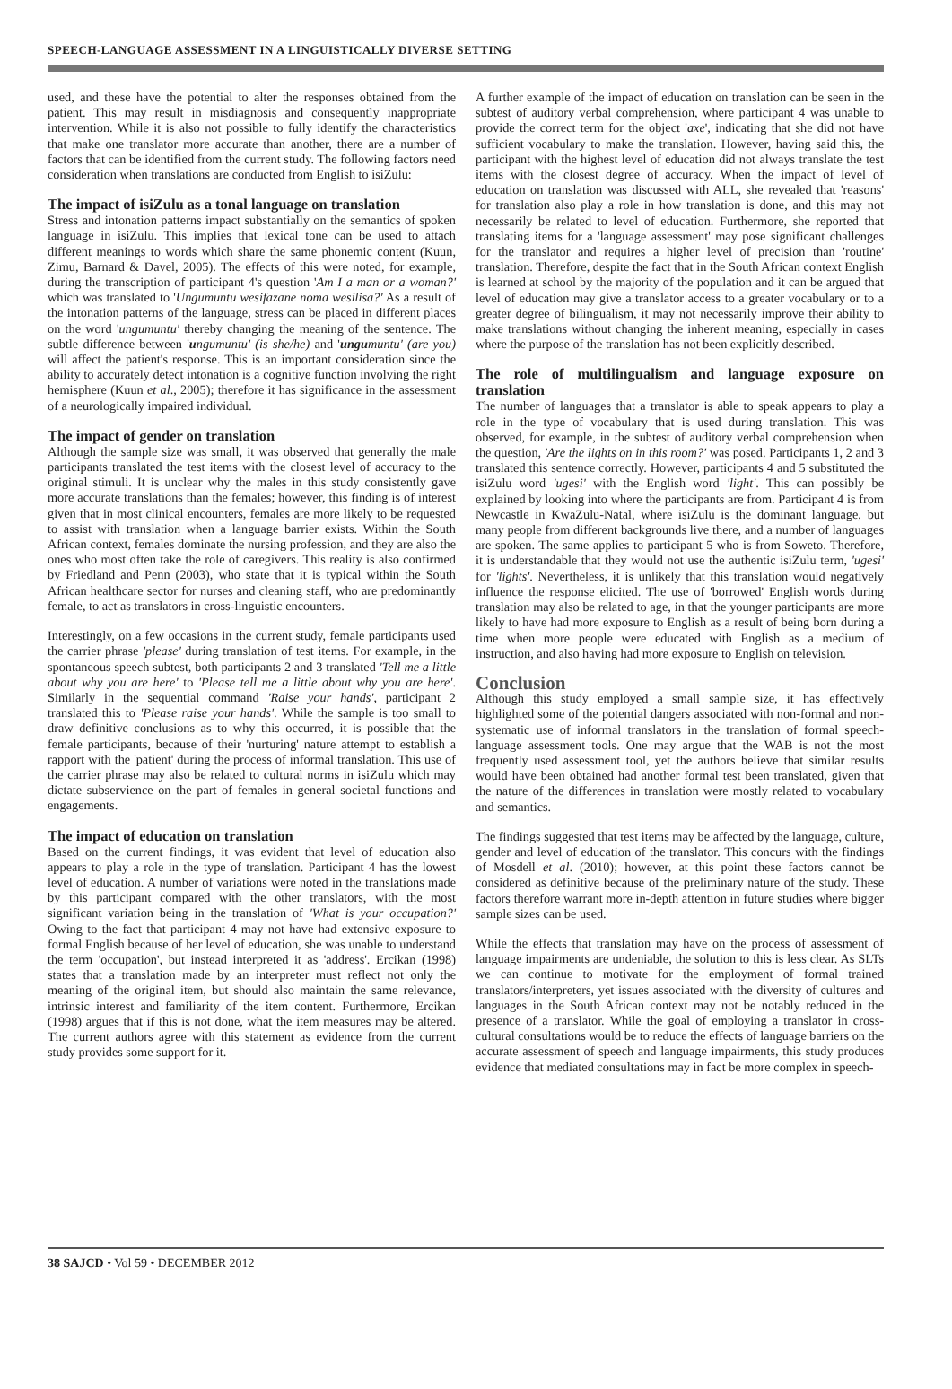SPEECH-LANGUAGE ASSESSMENT IN A LINGUISTICALLY DIVERSE SETTING
used, and these have the potential to alter the responses obtained from the patient. This may result in misdiagnosis and consequently inappropriate intervention. While it is also not possible to fully identify the characteristics that make one translator more accurate than another, there are a number of factors that can be identified from the current study. The following factors need consideration when translations are conducted from English to isiZulu:
The impact of isiZulu as a tonal language on translation
Stress and intonation patterns impact substantially on the semantics of spoken language in isiZulu. This implies that lexical tone can be used to attach different meanings to words which share the same phonemic content (Kuun, Zimu, Barnard & Davel, 2005). The effects of this were noted, for example, during the transcription of participant 4's question 'Am I a man or a woman?' which was translated to 'Ungumuntu wesifazane noma wesilisa?' As a result of the intonation patterns of the language, stress can be placed in different places on the word 'ungumuntu' thereby changing the meaning of the sentence. The subtle difference between 'ungumuntu' (is she/he) and 'ungumuntu' (are you) will affect the patient's response. This is an important consideration since the ability to accurately detect intonation is a cognitive function involving the right hemisphere (Kuun et al., 2005); therefore it has significance in the assessment of a neurologically impaired individual.
The impact of gender on translation
Although the sample size was small, it was observed that generally the male participants translated the test items with the closest level of accuracy to the original stimuli. It is unclear why the males in this study consistently gave more accurate translations than the females; however, this finding is of interest given that in most clinical encounters, females are more likely to be requested to assist with translation when a language barrier exists. Within the South African context, females dominate the nursing profession, and they are also the ones who most often take the role of caregivers. This reality is also confirmed by Friedland and Penn (2003), who state that it is typical within the South African healthcare sector for nurses and cleaning staff, who are predominantly female, to act as translators in cross-linguistic encounters.
Interestingly, on a few occasions in the current study, female participants used the carrier phrase 'please' during translation of test items. For example, in the spontaneous speech subtest, both participants 2 and 3 translated 'Tell me a little about why you are here' to 'Please tell me a little about why you are here'. Similarly in the sequential command 'Raise your hands', participant 2 translated this to 'Please raise your hands'. While the sample is too small to draw definitive conclusions as to why this occurred, it is possible that the female participants, because of their 'nurturing' nature attempt to establish a rapport with the 'patient' during the process of informal translation. This use of the carrier phrase may also be related to cultural norms in isiZulu which may dictate subservience on the part of females in general societal functions and engagements.
The impact of education on translation
Based on the current findings, it was evident that level of education also appears to play a role in the type of translation. Participant 4 has the lowest level of education. A number of variations were noted in the translations made by this participant compared with the other translators, with the most significant variation being in the translation of 'What is your occupation?' Owing to the fact that participant 4 may not have had extensive exposure to formal English because of her level of education, she was unable to understand the term 'occupation', but instead interpreted it as 'address'. Ercikan (1998) states that a translation made by an interpreter must reflect not only the meaning of the original item, but should also maintain the same relevance, intrinsic interest and familiarity of the item content. Furthermore, Ercikan (1998) argues that if this is not done, what the item measures may be altered. The current authors agree with this statement as evidence from the current study provides some support for it.
A further example of the impact of education on translation can be seen in the subtest of auditory verbal comprehension, where participant 4 was unable to provide the correct term for the object 'axe', indicating that she did not have sufficient vocabulary to make the translation. However, having said this, the participant with the highest level of education did not always translate the test items with the closest degree of accuracy. When the impact of level of education on translation was discussed with ALL, she revealed that 'reasons' for translation also play a role in how translation is done, and this may not necessarily be related to level of education. Furthermore, she reported that translating items for a 'language assessment' may pose significant challenges for the translator and requires a higher level of precision than 'routine' translation. Therefore, despite the fact that in the South African context English is learned at school by the majority of the population and it can be argued that level of education may give a translator access to a greater vocabulary or to a greater degree of bilingualism, it may not necessarily improve their ability to make translations without changing the inherent meaning, especially in cases where the purpose of the translation has not been explicitly described.
The role of multilingualism and language exposure on translation
The number of languages that a translator is able to speak appears to play a role in the type of vocabulary that is used during translation. This was observed, for example, in the subtest of auditory verbal comprehension when the question, 'Are the lights on in this room?' was posed. Participants 1, 2 and 3 translated this sentence correctly. However, participants 4 and 5 substituted the isiZulu word 'ugesi' with the English word 'light'. This can possibly be explained by looking into where the participants are from. Participant 4 is from Newcastle in KwaZulu-Natal, where isiZulu is the dominant language, but many people from different backgrounds live there, and a number of languages are spoken. The same applies to participant 5 who is from Soweto. Therefore, it is understandable that they would not use the authentic isiZulu term, 'ugesi' for 'lights'. Nevertheless, it is unlikely that this translation would negatively influence the response elicited. The use of 'borrowed' English words during translation may also be related to age, in that the younger participants are more likely to have had more exposure to English as a result of being born during a time when more people were educated with English as a medium of instruction, and also having had more exposure to English on television.
Conclusion
Although this study employed a small sample size, it has effectively highlighted some of the potential dangers associated with non-formal and non-systematic use of informal translators in the translation of formal speech-language assessment tools. One may argue that the WAB is not the most frequently used assessment tool, yet the authors believe that similar results would have been obtained had another formal test been translated, given that the nature of the differences in translation were mostly related to vocabulary and semantics.
The findings suggested that test items may be affected by the language, culture, gender and level of education of the translator. This concurs with the findings of Mosdell et al. (2010); however, at this point these factors cannot be considered as definitive because of the preliminary nature of the study. These factors therefore warrant more in-depth attention in future studies where bigger sample sizes can be used.
While the effects that translation may have on the process of assessment of language impairments are undeniable, the solution to this is less clear. As SLTs we can continue to motivate for the employment of formal trained translators/interpreters, yet issues associated with the diversity of cultures and languages in the South African context may not be notably reduced in the presence of a translator. While the goal of employing a translator in cross-cultural consultations would be to reduce the effects of language barriers on the accurate assessment of speech and language impairments, this study produces evidence that mediated consultations may in fact be more complex in speech-
38 SAJCD • Vol 59 • DECEMBER 2012